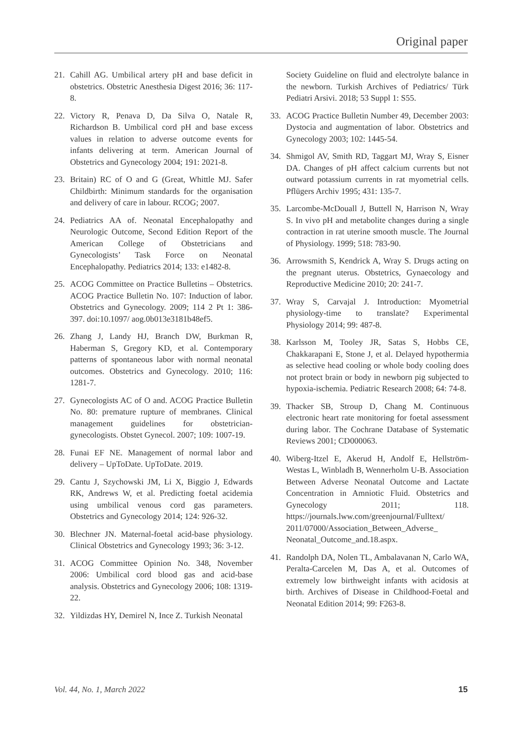Original paper
21. Cahill AG. Umbilical artery pH and base deficit in obstetrics. Obstetric Anesthesia Digest 2016; 36: 117-8.
22. Victory R, Penava D, Da Silva O, Natale R, Richardson B. Umbilical cord pH and base excess values in relation to adverse outcome events for infants delivering at term. American Journal of Obstetrics and Gynecology 2004; 191: 2021-8.
23. Britain) RC of O and G (Great, Whittle MJ. Safer Childbirth: Minimum standards for the organisation and delivery of care in labour. RCOG; 2007.
24. Pediatrics AA of. Neonatal Encephalopathy and Neurologic Outcome, Second Edition Report of the American College of Obstetricians and Gynecologists’ Task Force on Neonatal Encephalopathy. Pediatrics 2014; 133: e1482-8.
25. ACOG Committee on Practice Bulletins – Obstetrics. ACOG Practice Bulletin No. 107: Induction of labor. Obstetrics and Gynecology. 2009; 114 2 Pt 1: 386-397. doi:10.1097/ aog.0b013e3181b48ef5.
26. Zhang J, Landy HJ, Branch DW, Burkman R, Haberman S, Gregory KD, et al. Contemporary patterns of spontaneous labor with normal neonatal outcomes. Obstetrics and Gynecology. 2010; 116: 1281-7.
27. Gynecologists AC of O and. ACOG Practice Bulletin No. 80: premature rupture of membranes. Clinical management guidelines for obstetrician-gynecologists. Obstet Gynecol. 2007; 109: 1007-19.
28. Funai EF NE. Management of normal labor and delivery – UpToDate. UpToDate. 2019.
29. Cantu J, Szychowski JM, Li X, Biggio J, Edwards RK, Andrews W, et al. Predicting foetal acidemia using umbilical venous cord gas parameters. Obstetrics and Gynecology 2014; 124: 926-32.
30. Blechner JN. Maternal-foetal acid-base physiology. Clinical Obstetrics and Gynecology 1993; 36: 3-12.
31. ACOG Committee Opinion No. 348, November 2006: Umbilical cord blood gas and acid-base analysis. Obstetrics and Gynecology 2006; 108: 1319-22.
32. Yildizdas HY, Demirel N, Ince Z. Turkish Neonatal
Society Guideline on fluid and electrolyte balance in the newborn. Turkish Archives of Pediatrics/ Türk Pediatri Arsivi. 2018; 53 Suppl 1: S55.
33. ACOG Practice Bulletin Number 49, December 2003: Dystocia and augmentation of labor. Obstetrics and Gynecology 2003; 102: 1445-54.
34. Shmigol AV, Smith RD, Taggart MJ, Wray S, Eisner DA. Changes of pH affect calcium currents but not outward potassium currents in rat myometrial cells. Pflügers Archiv 1995; 431: 135-7.
35. Larcombe-McDouall J, Buttell N, Harrison N, Wray S. In vivo pH and metabolite changes during a single contraction in rat uterine smooth muscle. The Journal of Physiology. 1999; 518: 783-90.
36. Arrowsmith S, Kendrick A, Wray S. Drugs acting on the pregnant uterus. Obstetrics, Gynaecology and Reproductive Medicine 2010; 20: 241-7.
37. Wray S, Carvajal J. Introduction: Myometrial physiology-time to translate? Experimental Physiology 2014; 99: 487-8.
38. Karlsson M, Tooley JR, Satas S, Hobbs CE, Chakkarapani E, Stone J, et al. Delayed hypothermia as selective head cooling or whole body cooling does not protect brain or body in newborn pig subjected to hypoxia-ischemia. Pediatric Research 2008; 64: 74-8.
39. Thacker SB, Stroup D, Chang M. Continuous electronic heart rate monitoring for foetal assessment during labor. The Cochrane Database of Systematic Reviews 2001; CD000063.
40. Wiberg-Itzel E, Akerud H, Andolf E, Hellström-Westas L, Winbladh B, Wennerholm U-B. Association Between Adverse Neonatal Outcome and Lactate Concentration in Amniotic Fluid. Obstetrics and Gynecology 2011; 118. https://journals.lww.com/greenjournal/Fulltext/ 2011/07000/Association_Between_Adverse_ Neonatal_Outcome_and.18.aspx.
41. Randolph DA, Nolen TL, Ambalavanan N, Carlo WA, Peralta-Carcelen M, Das A, et al. Outcomes of extremely low birthweight infants with acidosis at birth. Archives of Disease in Childhood-Foetal and Neonatal Edition 2014; 99: F263-8.
Vol. 44, No. 1, March 2022 15